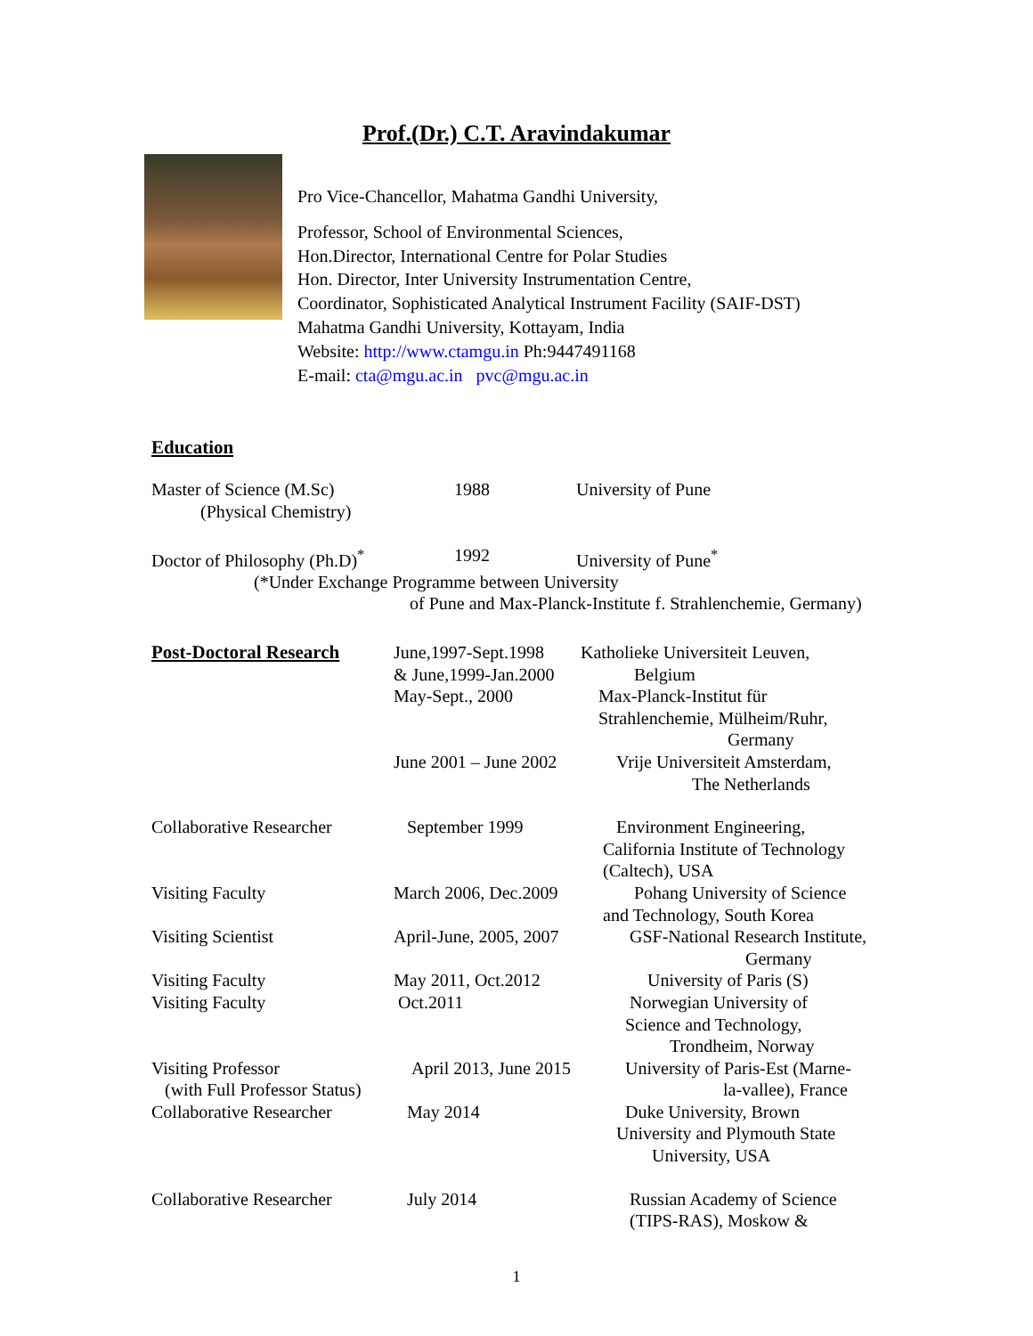Prof.(Dr.) C.T. Aravindakumar
Pro Vice-Chancellor, Mahatma Gandhi University,
Professor, School of Environmental Sciences,
Hon.Director, International Centre for Polar Studies
Hon. Director, Inter University Instrumentation Centre,
Coordinator, Sophisticated Analytical Instrument Facility (SAIF-DST)
Mahatma Gandhi University, Kottayam, India
Website: http://www.ctamgu.in Ph:9447491168
E-mail: cta@mgu.ac.in pvc@mgu.ac.in
Education
| Master of Science (M.Sc) (Physical Chemistry) | 1988 | University of Pune |
| Doctor of Philosophy (Ph.D)<sup>*</sup> | 1992 | University of Pune<sup>*</sup> |
| (*Under Exchange Programme between University of Pune and Max-Planck-Institute f. Strahlenchemie, Germany) | | |
| Post-Doctoral Research | June,1997-Sept.1998 & June,1999-Jan.2000 May-Sept., 2000 June 2001 – June 2002 | Katholieke Universiteit Leuven, Belgium Max-Planck-Institut für Strahlenchemie, Mülheim/Ruhr, Germany Vrije Universiteit Amsterdam, The Netherlands |
| Collaborative Researcher | September 1999 | Environment Engineering, California Institute of Technology (Caltech), USA |
| Visiting Faculty | March 2006, Dec.2009 | Pohang University of Science and Technology, South Korea |
| Visiting Scientist | April-June, 2005, 2007 | GSF-National Research Institute, Germany |
| Visiting Faculty Visiting Faculty | May 2011, Oct.2012 Oct.2011 | University of Paris (S) Norwegian University of Science and Technology, Trondheim, Norway |
| Visiting Professor (with Full Professor Status) | April 2013, June 2015 | University of Paris-Est (Marne- la-vallee), France |
| Collaborative Researcher | May 2014 | Duke University, Brown University and Plymouth State University, USA |
| Collaborative Researcher | July 2014 | Russian Academy of Science (TIPS-RAS), Moskow & |
1